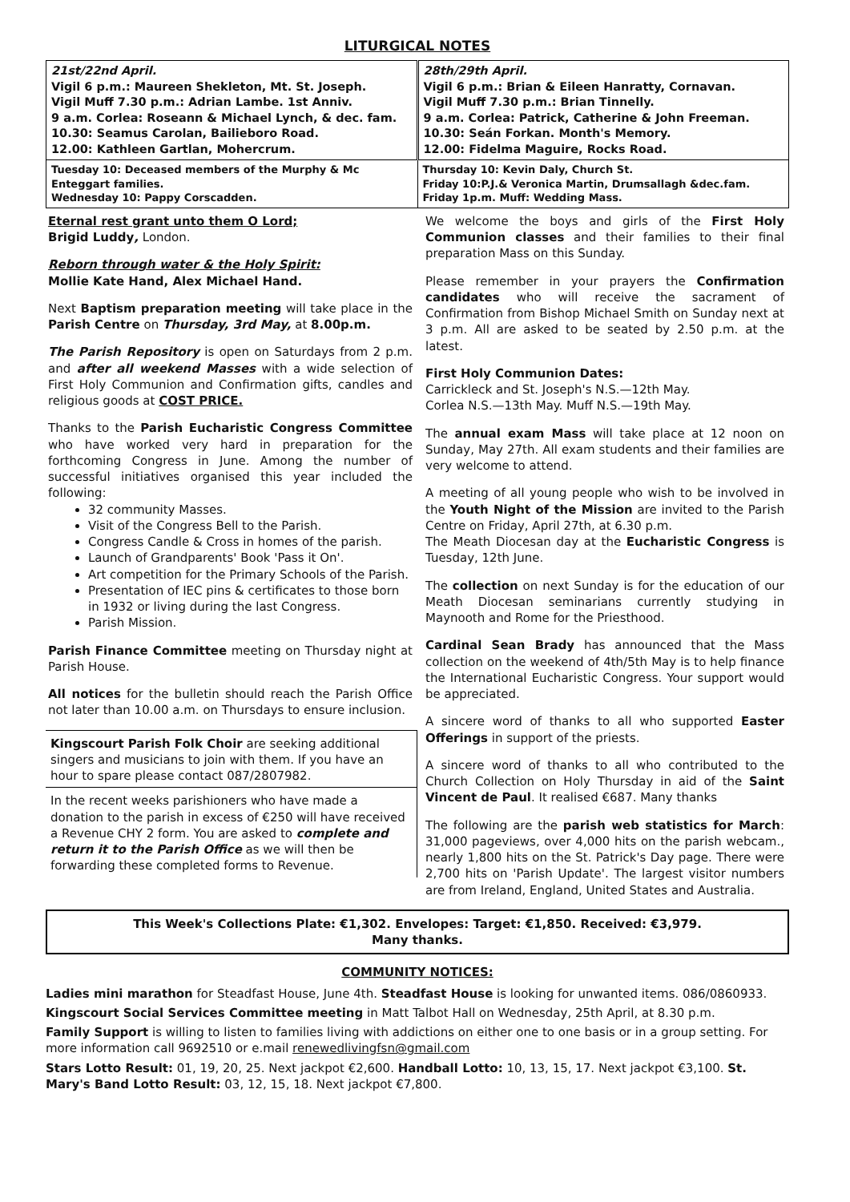LITURGICAL NOTES
| 21st/22nd April. Vigil 6 p.m.: Maureen Shekleton, Mt. St. Joseph. Vigil Muff 7.30 p.m.: Adrian Lambe. 1st Anniv. 9 a.m. Corlea: Roseann & Michael Lynch, & dec. fam. 10.30: Seamus Carolan, Bailieboro Road. 12.00: Kathleen Gartlan, Mohercrum. | 28th/29th April. Vigil 6 p.m.: Brian & Eileen Hanratty, Cornavan. Vigil Muff 7.30 p.m.: Brian Tinnelly. 9 a.m. Corlea: Patrick, Catherine & John Freeman. 10.30: Seán Forkan. Month's Memory. 12.00: Fidelma Maguire, Rocks Road. |
| Tuesday 10: Deceased members of the Murphy & Mc Enteggart families. Wednesday 10: Pappy Corscadden. | Thursday 10: Kevin Daly, Church St. Friday 10:P.J.& Veronica Martin, Drumsallagh &dec.fam. Friday 1p.m. Muff: Wedding Mass. |
Eternal rest grant unto them O Lord;
Brigid Luddy, London.
Reborn through water & the Holy Spirit:
Mollie Kate Hand, Alex Michael Hand.
Next Baptism preparation meeting will take place in the Parish Centre on Thursday, 3rd May, at 8.00p.m.
The Parish Repository is open on Saturdays from 2 p.m. and after all weekend Masses with a wide selection of First Holy Communion and Confirmation gifts, candles and religious goods at COST PRICE.
Thanks to the Parish Eucharistic Congress Committee who have worked very hard in preparation for the forthcoming Congress in June. Among the number of successful initiatives organised this year included the following:
32 community Masses.
Visit of the Congress Bell to the Parish.
Congress Candle & Cross in homes of the parish.
Launch of Grandparents' Book 'Pass it On'.
Art competition for the Primary Schools of the Parish.
Presentation of IEC pins & certificates to those born in 1932 or living during the last Congress.
Parish Mission.
Parish Finance Committee meeting on Thursday night at Parish House.
All notices for the bulletin should reach the Parish Office not later than 10.00 a.m. on Thursdays to ensure inclusion.
Kingscourt Parish Folk Choir are seeking additional singers and musicians to join with them. If you have an hour to spare please contact 087/2807982.
In the recent weeks parishioners who have made a donation to the parish in excess of €250 will have received a Revenue CHY 2 form. You are asked to complete and return it to the Parish Office as we will then be forwarding these completed forms to Revenue.
We welcome the boys and girls of the First Holy Communion classes and their families to their final preparation Mass on this Sunday.
Please remember in your prayers the Confirmation candidates who will receive the sacrament of Confirmation from Bishop Michael Smith on Sunday next at 3 p.m. All are asked to be seated by 2.50 p.m. at the latest.
First Holy Communion Dates:
Carrickleck and St. Joseph's N.S.—12th May.
Corlea N.S.—13th May. Muff N.S.—19th May.
The annual exam Mass will take place at 12 noon on Sunday, May 27th. All exam students and their families are very welcome to attend.
A meeting of all young people who wish to be involved in the Youth Night of the Mission are invited to the Parish Centre on Friday, April 27th, at 6.30 p.m.
The Meath Diocesan day at the Eucharistic Congress is Tuesday, 12th June.
The collection on next Sunday is for the education of our Meath Diocesan seminarians currently studying in Maynooth and Rome for the Priesthood.
Cardinal Sean Brady has announced that the Mass collection on the weekend of 4th/5th May is to help finance the International Eucharistic Congress. Your support would be appreciated.
A sincere word of thanks to all who supported Easter Offerings in support of the priests.
A sincere word of thanks to all who contributed to the Church Collection on Holy Thursday in aid of the Saint Vincent de Paul. It realised €687. Many thanks
The following are the parish web statistics for March: 31,000 pageviews, over 4,000 hits on the parish webcam., nearly 1,800 hits on the St. Patrick's Day page. There were 2,700 hits on 'Parish Update'. The largest visitor numbers are from Ireland, England, United States and Australia.
This Week's Collections Plate: €1,302. Envelopes: Target: €1,850. Received: €3,979.
Many thanks.
COMMUNITY NOTICES:
Ladies mini marathon for Steadfast House, June 4th. Steadfast House is looking for unwanted items. 086/0860933.
Kingscourt Social Services Committee meeting in Matt Talbot Hall on Wednesday, 25th April, at 8.30 p.m.
Family Support is willing to listen to families living with addictions on either one to one basis or in a group setting. For more information call 9692510 or e.mail renewedlivingfsn@gmail.com
Stars Lotto Result: 01, 19, 20, 25. Next jackpot €2,600. Handball Lotto: 10, 13, 15, 17. Next jackpot €3,100. St. Mary's Band Lotto Result: 03, 12, 15, 18. Next jackpot €7,800.